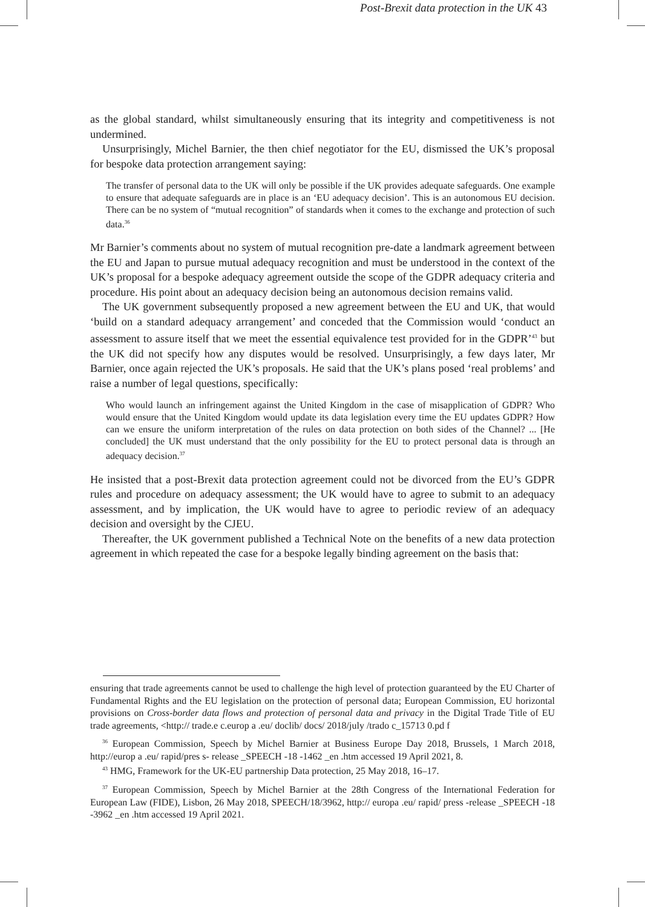Post-Brexit data protection in the UK 43
as the global standard, whilst simultaneously ensuring that its integrity and competitiveness is not undermined.
Unsurprisingly, Michel Barnier, the then chief negotiator for the EU, dismissed the UK’s proposal for bespoke data protection arrangement saying:
The transfer of personal data to the UK will only be possible if the UK provides adequate safeguards. One example to ensure that adequate safeguards are in place is an ‘EU adequacy decision’. This is an autonomous EU decision. There can be no system of “mutual recognition” of standards when it comes to the exchange and protection of such data.<sup>36</sup>
Mr Barnier’s comments about no system of mutual recognition pre-date a landmark agreement between the EU and Japan to pursue mutual adequacy recognition and must be understood in the context of the UK’s proposal for a bespoke adequacy agreement outside the scope of the GDPR adequacy criteria and procedure. His point about an adequacy decision being an autonomous decision remains valid.
The UK government subsequently proposed a new agreement between the EU and UK, that would ‘build on a standard adequacy arrangement’ and conceded that the Commission would ‘conduct an assessment to assure itself that we meet the essential equivalence test provided for in the GDPR’<sup>43</sup> but the UK did not specify how any disputes would be resolved. Unsurprisingly, a few days later, Mr Barnier, once again rejected the UK’s proposals. He said that the UK’s plans posed ‘real problems’ and raise a number of legal questions, specifically:
Who would launch an infringement against the United Kingdom in the case of misapplication of GDPR? Who would ensure that the United Kingdom would update its data legislation every time the EU updates GDPR? How can we ensure the uniform interpretation of the rules on data protection on both sides of the Channel? ... [He concluded] the UK must understand that the only possibility for the EU to protect personal data is through an adequacy decision.<sup>37</sup>
He insisted that a post-Brexit data protection agreement could not be divorced from the EU’s GDPR rules and procedure on adequacy assessment; the UK would have to agree to submit to an adequacy assessment, and by implication, the UK would have to agree to periodic review of an adequacy decision and oversight by the CJEU.
Thereafter, the UK government published a Technical Note on the benefits of a new data protection agreement in which repeated the case for a bespoke legally binding agreement on the basis that:
ensuring that trade agreements cannot be used to challenge the high level of protection guaranteed by the EU Charter of Fundamental Rights and the EU legislation on the protection of personal data; European Commission, EU horizontal provisions on Cross-border data flows and protection of personal data and privacy in the Digital Trade Title of EU trade agreements, <http:// trade.e c.europ a .eu/ doclib/ docs/ 2018/july /trado c_15713 0.pd f
<sup>36</sup> European Commission, Speech by Michel Barnier at Business Europe Day 2018, Brussels, 1 March 2018, http://europ a .eu/ rapid/pres s- release _SPEECH -18 -1462 _en .htm accessed 19 April 2021, 8.
<sup>43</sup> HMG, Framework for the UK-EU partnership Data protection, 25 May 2018, 16–17.
<sup>37</sup> European Commission, Speech by Michel Barnier at the 28th Congress of the International Federation for European Law (FIDE), Lisbon, 26 May 2018, SPEECH/18/3962, http:// europa .eu/ rapid/ press -release _SPEECH -18 -3962 _en .htm accessed 19 April 2021.